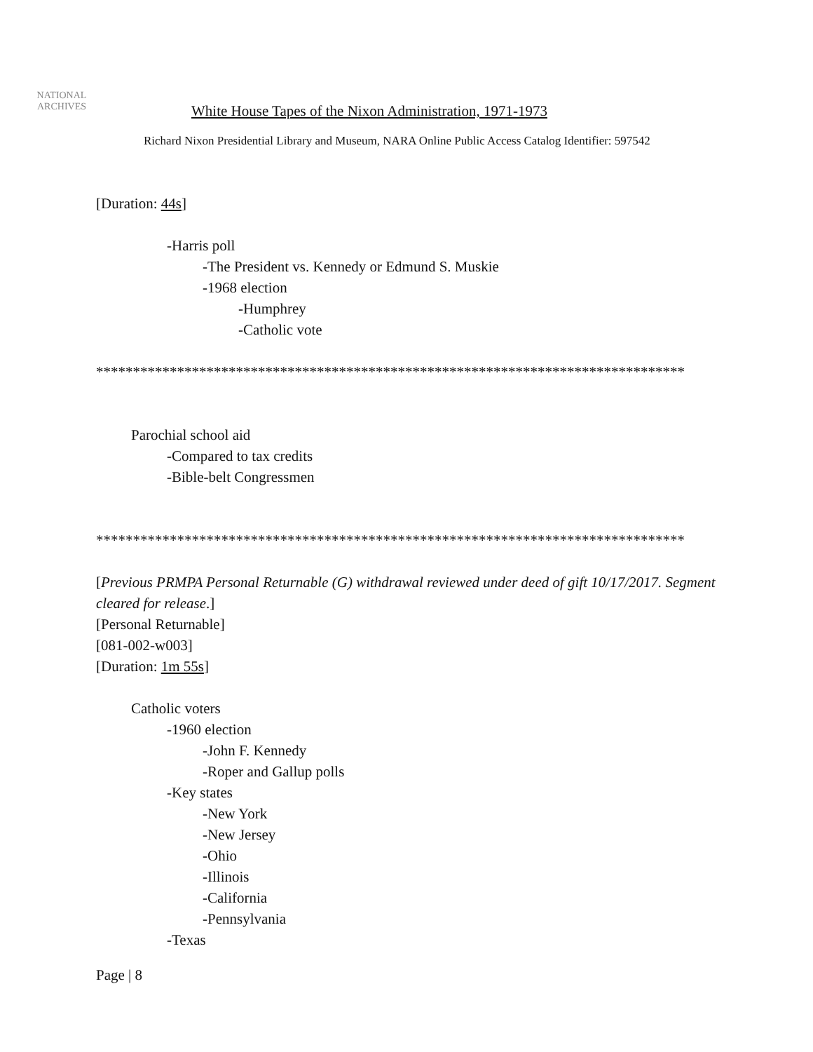NATIONAL
ARCHIVES
White House Tapes of the Nixon Administration, 1971-1973
Richard Nixon Presidential Library and Museum, NARA Online Public Access Catalog Identifier: 597542
[Duration: 44s]
-Harris poll
-The President vs. Kennedy or Edmund S. Muskie
-1968 election
-Humphrey
-Catholic vote
********************************************************************************
Parochial school aid
-Compared to tax credits
-Bible-belt Congressmen
********************************************************************************
[Previous PRMPA Personal Returnable (G) withdrawal reviewed under deed of gift 10/17/2017. Segment cleared for release.]
[Personal Returnable]
[081-002-w003]
[Duration: 1m 55s]
Catholic voters
-1960 election
-John F. Kennedy
-Roper and Gallup polls
-Key states
-New York
-New Jersey
-Ohio
-Illinois
-California
-Pennsylvania
-Texas
Page | 8